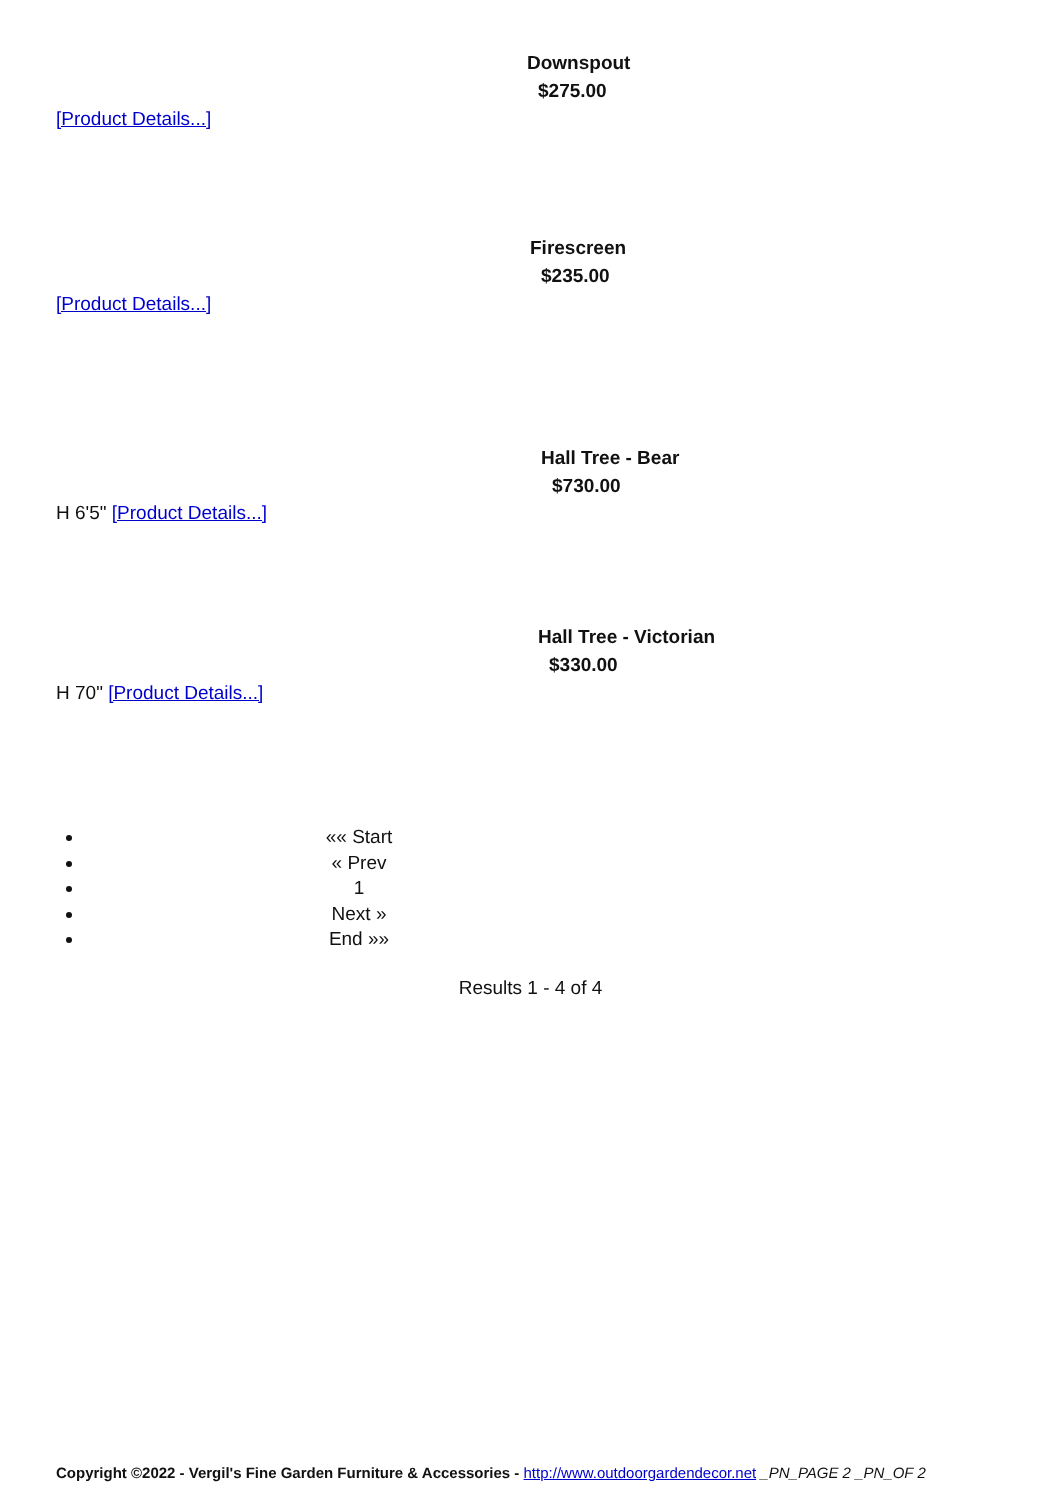Downspout
$275.00
[Product Details...]
Firescreen
$235.00
[Product Details...]
Hall Tree - Bear
$730.00
H 6'5" [Product Details...]
Hall Tree - Victorian
$330.00
H 70" [Product Details...]
«« Start
« Prev
1
Next »
End »»
Results 1 - 4 of 4
Copyright ©2022 - Vergil's Fine Garden Furniture & Accessories - http://www.outdoorgardendecor.net _PN_PAGE 2 _PN_OF 2